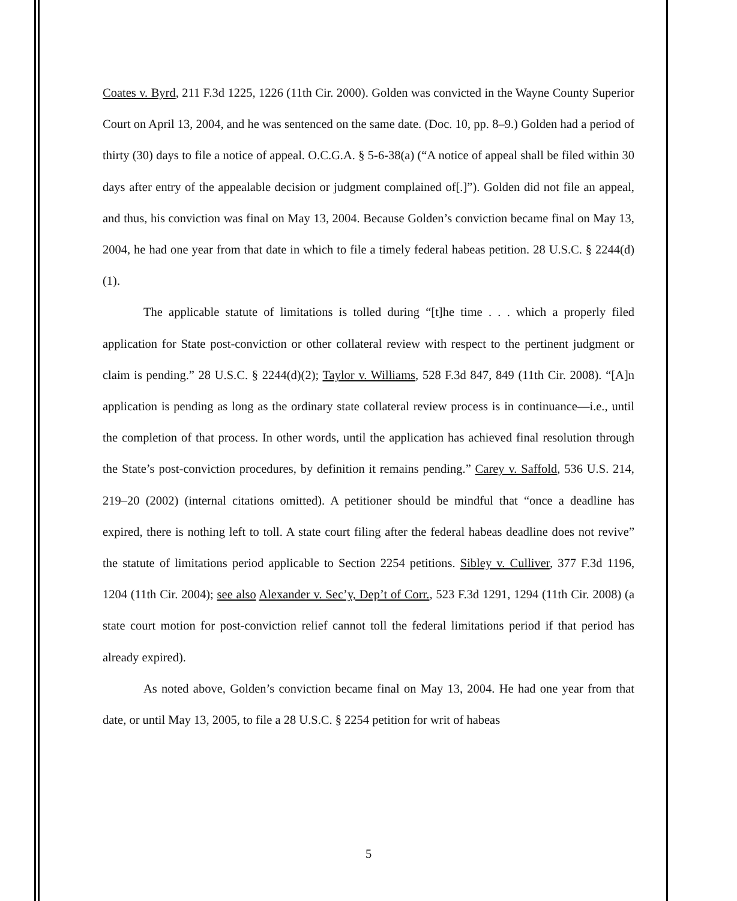Coates v. Byrd, 211 F.3d 1225, 1226 (11th Cir. 2000). Golden was convicted in the Wayne County Superior Court on April 13, 2004, and he was sentenced on the same date. (Doc. 10, pp. 8–9.) Golden had a period of thirty (30) days to file a notice of appeal. O.C.G.A. § 5-6-38(a) (“A notice of appeal shall be filed within 30 days after entry of the appealable decision or judgment complained of[.]”). Golden did not file an appeal, and thus, his conviction was final on May 13, 2004. Because Golden’s conviction became final on May 13, 2004, he had one year from that date in which to file a timely federal habeas petition. 28 U.S.C. § 2244(d)(1).
The applicable statute of limitations is tolled during “[t]he time . . . which a properly filed application for State post-conviction or other collateral review with respect to the pertinent judgment or claim is pending.” 28 U.S.C. § 2244(d)(2); Taylor v. Williams, 528 F.3d 847, 849 (11th Cir. 2008). “[A]n application is pending as long as the ordinary state collateral review process is in continuance—i.e., until the completion of that process. In other words, until the application has achieved final resolution through the State’s post-conviction procedures, by definition it remains pending.” Carey v. Saffold, 536 U.S. 214, 219–20 (2002) (internal citations omitted). A petitioner should be mindful that “once a deadline has expired, there is nothing left to toll. A state court filing after the federal habeas deadline does not revive” the statute of limitations period applicable to Section 2254 petitions. Sibley v. Culliver, 377 F.3d 1196, 1204 (11th Cir. 2004); see also Alexander v. Sec’y, Dep’t of Corr., 523 F.3d 1291, 1294 (11th Cir. 2008) (a state court motion for post-conviction relief cannot toll the federal limitations period if that period has already expired).
As noted above, Golden’s conviction became final on May 13, 2004. He had one year from that date, or until May 13, 2005, to file a 28 U.S.C. § 2254 petition for writ of habeas
5